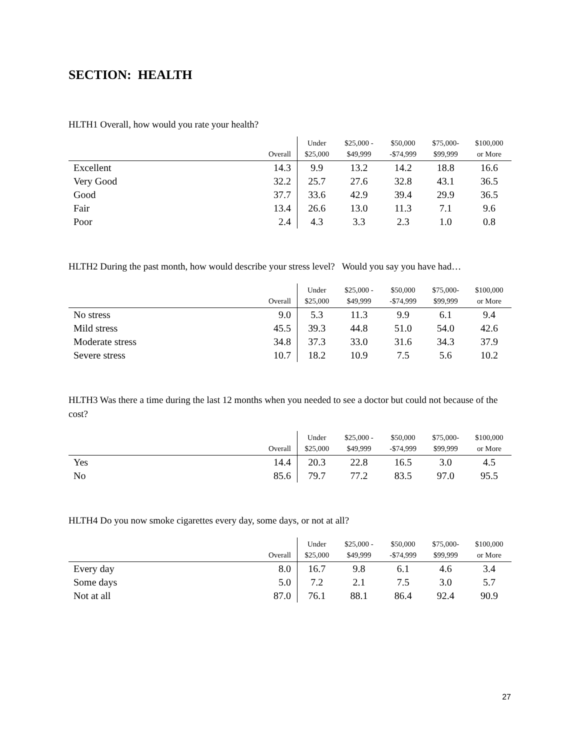SECTION: HEALTH
HLTH1 Overall, how would you rate your health?
| | Overall | Under $25,000 | $25,000 - $49,999 | $50,000 -$74,999 | $75,000- $99,999 | $100,000 or More |
| --- | --- | --- | --- | --- | --- | --- |
| Excellent | 14.3 | 9.9 | 13.2 | 14.2 | 18.8 | 16.6 |
| Very Good | 32.2 | 25.7 | 27.6 | 32.8 | 43.1 | 36.5 |
| Good | 37.7 | 33.6 | 42.9 | 39.4 | 29.9 | 36.5 |
| Fair | 13.4 | 26.6 | 13.0 | 11.3 | 7.1 | 9.6 |
| Poor | 2.4 | 4.3 | 3.3 | 2.3 | 1.0 | 0.8 |
HLTH2 During the past month, how would describe your stress level? Would you say you have had…
| | Overall | Under $25,000 | $25,000 - $49,999 | $50,000 -$74,999 | $75,000- $99,999 | $100,000 or More |
| --- | --- | --- | --- | --- | --- | --- |
| No stress | 9.0 | 5.3 | 11.3 | 9.9 | 6.1 | 9.4 |
| Mild stress | 45.5 | 39.3 | 44.8 | 51.0 | 54.0 | 42.6 |
| Moderate stress | 34.8 | 37.3 | 33.0 | 31.6 | 34.3 | 37.9 |
| Severe stress | 10.7 | 18.2 | 10.9 | 7.5 | 5.6 | 10.2 |
HLTH3 Was there a time during the last 12 months when you needed to see a doctor but could not because of the cost?
| | Overall | Under $25,000 | $25,000 - $49,999 | $50,000 -$74,999 | $75,000- $99,999 | $100,000 or More |
| --- | --- | --- | --- | --- | --- | --- |
| Yes | 14.4 | 20.3 | 22.8 | 16.5 | 3.0 | 4.5 |
| No | 85.6 | 79.7 | 77.2 | 83.5 | 97.0 | 95.5 |
HLTH4 Do you now smoke cigarettes every day, some days, or not at all?
| | Overall | Under $25,000 | $25,000 - $49,999 | $50,000 -$74,999 | $75,000- $99,999 | $100,000 or More |
| --- | --- | --- | --- | --- | --- | --- |
| Every day | 8.0 | 16.7 | 9.8 | 6.1 | 4.6 | 3.4 |
| Some days | 5.0 | 7.2 | 2.1 | 7.5 | 3.0 | 5.7 |
| Not at all | 87.0 | 76.1 | 88.1 | 86.4 | 92.4 | 90.9 |
27